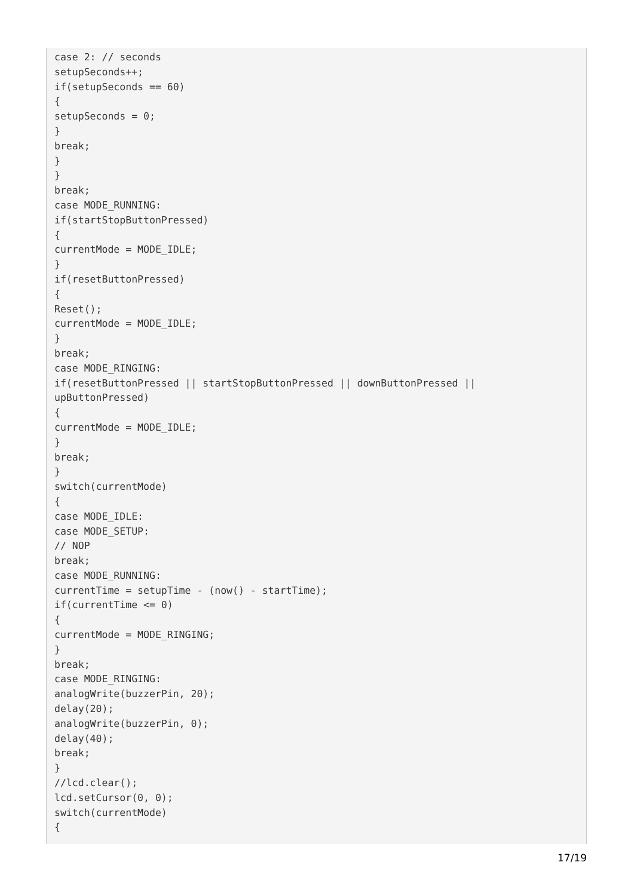case 2: // seconds
setupSeconds++;
if(setupSeconds == 60)
{
setupSeconds = 0;
}
break;
}
}
break;
case MODE_RUNNING:
if(startStopButtonPressed)
{
currentMode = MODE_IDLE;
}
if(resetButtonPressed)
{
Reset();
currentMode = MODE_IDLE;
}
break;
case MODE_RINGING:
if(resetButtonPressed || startStopButtonPressed || downButtonPressed ||
upButtonPressed)
{
currentMode = MODE_IDLE;
}
break;
}
switch(currentMode)
{
case MODE_IDLE:
case MODE_SETUP:
// NOP
break;
case MODE_RUNNING:
currentTime = setupTime - (now() - startTime);
if(currentTime <= 0)
{
currentMode = MODE_RINGING;
}
break;
case MODE_RINGING:
analogWrite(buzzerPin, 20);
delay(20);
analogWrite(buzzerPin, 0);
delay(40);
break;
}
//lcd.clear();
lcd.setCursor(0, 0);
switch(currentMode)
{
17/19